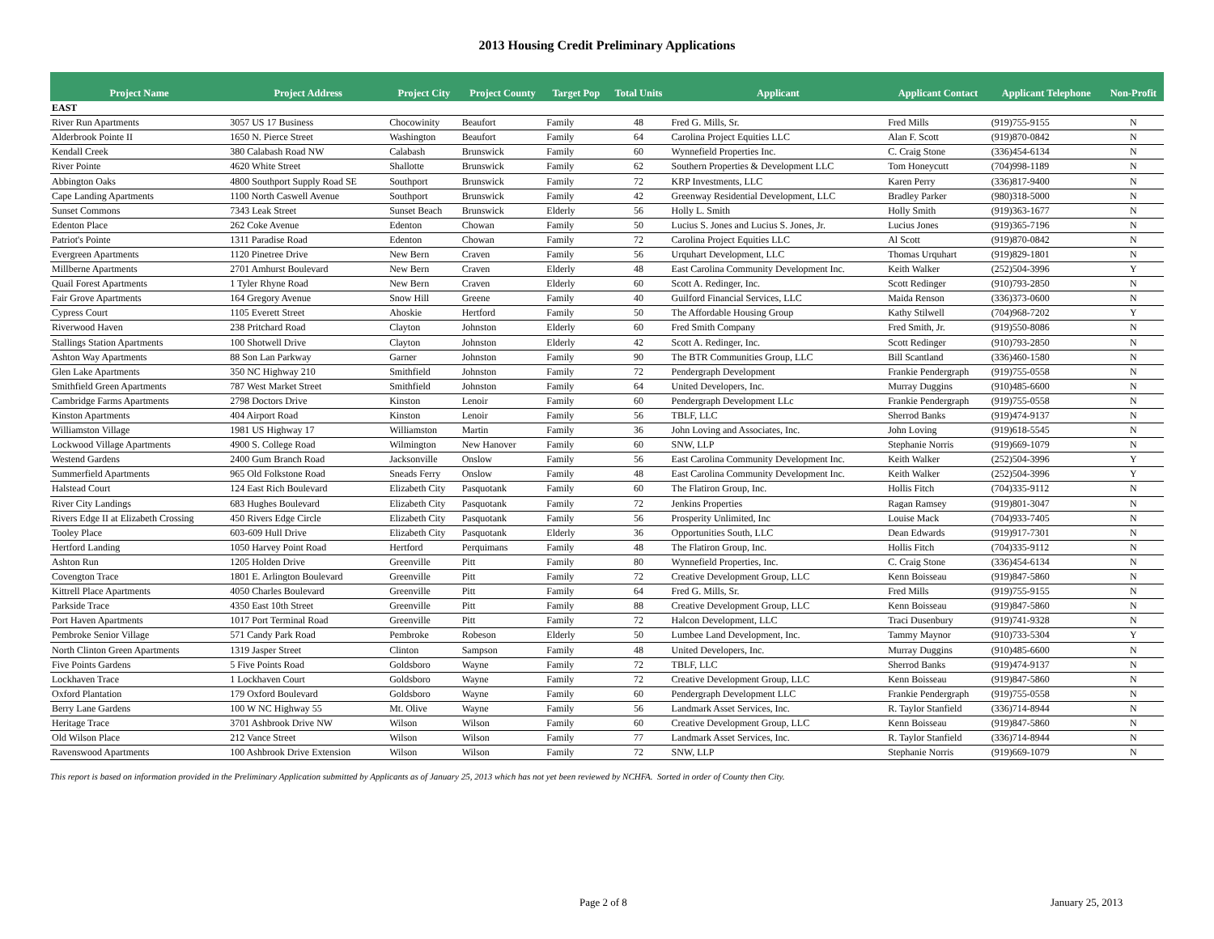2013 Housing Credit Preliminary Applications
| Project Name | Project Address | Project City | Project County | Target Pop | Total Units | Applicant | Applicant Contact | Applicant Telephone | Non-Profit |
| --- | --- | --- | --- | --- | --- | --- | --- | --- | --- |
| EAST | | | | | | | | | |
| River Run Apartments | 3057 US 17 Business | Chocowinity | Beaufort | Family | 48 | Fred G. Mills, Sr. | Fred Mills | (919)755-9155 | N |
| Alderbrook Pointe II | 1650 N. Pierce Street | Washington | Beaufort | Family | 64 | Carolina Project Equities LLC | Alan F. Scott | (919)870-0842 | N |
| Kendall Creek | 380 Calabash Road NW | Calabash | Brunswick | Family | 60 | Wynnefield Properties Inc. | C. Craig Stone | (336)454-6134 | N |
| River Pointe | 4620 White Street | Shallotte | Brunswick | Family | 62 | Southern Properties & Development LLC | Tom Honeycutt | (704)998-1189 | N |
| Abbington Oaks | 4800 Southport Supply Road SE | Southport | Brunswick | Family | 72 | KRP Investments, LLC | Karen Perry | (336)817-9400 | N |
| Cape Landing Apartments | 1100 North Caswell Avenue | Southport | Brunswick | Family | 42 | Greenway Residential Development, LLC | Bradley Parker | (980)318-5000 | N |
| Sunset Commons | 7343 Leak Street | Sunset Beach | Brunswick | Elderly | 56 | Holly L. Smith | Holly Smith | (919)363-1677 | N |
| Edenton Place | 262 Coke Avenue | Edenton | Chowan | Family | 50 | Lucius S. Jones and Lucius S. Jones, Jr. | Lucius Jones | (919)365-7196 | N |
| Patriot's Pointe | 1311 Paradise Road | Edenton | Chowan | Family | 72 | Carolina Project Equities LLC | Al Scott | (919)870-0842 | N |
| Evergreen Apartments | 1120 Pinetree Drive | New Bern | Craven | Family | 56 | Urquhart Development, LLC | Thomas Urquhart | (919)829-1801 | N |
| Millberne Apartments | 2701 Amhurst Boulevard | New Bern | Craven | Elderly | 48 | East Carolina Community Development Inc. | Keith Walker | (252)504-3996 | Y |
| Quail Forest Apartments | 1 Tyler Rhyne Road | New Bern | Craven | Elderly | 60 | Scott A. Redinger, Inc. | Scott Redinger | (910)793-2850 | N |
| Fair Grove Apartments | 164 Gregory Avenue | Snow Hill | Greene | Family | 40 | Guilford Financial Services, LLC | Maida Renson | (336)373-0600 | N |
| Cypress Court | 1105 Everett Street | Ahoskie | Hertford | Family | 50 | The Affordable Housing Group | Kathy Stilwell | (704)968-7202 | Y |
| Riverwood Haven | 238 Pritchard Road | Clayton | Johnston | Elderly | 60 | Fred Smith Company | Fred Smith, Jr. | (919)550-8086 | N |
| Stallings Station Apartments | 100 Shotwell Drive | Clayton | Johnston | Elderly | 42 | Scott A. Redinger, Inc. | Scott Redinger | (910)793-2850 | N |
| Ashton Way Apartments | 88 Son Lan Parkway | Garner | Johnston | Family | 90 | The BTR Communities Group, LLC | Bill Scantland | (336)460-1580 | N |
| Glen Lake Apartments | 350 NC Highway 210 | Smithfield | Johnston | Family | 72 | Pendergraph Development | Frankie Pendergraph | (919)755-0558 | N |
| Smithfield Green Apartments | 787 West Market Street | Smithfield | Johnston | Family | 64 | United Developers, Inc. | Murray Duggins | (910)485-6600 | N |
| Cambridge Farms Apartments | 2798 Doctors Drive | Kinston | Lenoir | Family | 60 | Pendergraph Development LLc | Frankie Pendergraph | (919)755-0558 | N |
| Kinston Apartments | 404 Airport Road | Kinston | Lenoir | Family | 56 | TBLF, LLC | Sherrod Banks | (919)474-9137 | N |
| Williamston Village | 1981 US Highway 17 | Williamston | Martin | Family | 36 | John Loving and Associates, Inc. | John Loving | (919)618-5545 | N |
| Lockwood Village Apartments | 4900 S. College Road | Wilmington | New Hanover | Family | 60 | SNW, LLP | Stephanie Norris | (919)669-1079 | N |
| Westend Gardens | 2400 Gum Branch Road | Jacksonville | Onslow | Family | 56 | East Carolina Community Development Inc. | Keith Walker | (252)504-3996 | Y |
| Summerfield Apartments | 965 Old Folkstone Road | Sneads Ferry | Onslow | Family | 48 | East Carolina Community Development Inc. | Keith Walker | (252)504-3996 | Y |
| Halstead Court | 124 East Rich Boulevard | Elizabeth City | Pasquotank | Family | 60 | The Flatiron Group, Inc. | Hollis Fitch | (704)335-9112 | N |
| River City Landings | 683 Hughes Boulevard | Elizabeth City | Pasquotank | Family | 72 | Jenkins Properties | Ragan Ramsey | (919)801-3047 | N |
| Rivers Edge II at Elizabeth Crossing | 450 Rivers Edge Circle | Elizabeth City | Pasquotank | Family | 56 | Prosperity Unlimited, Inc | Louise Mack | (704)933-7405 | N |
| Tooley Place | 603-609 Hull Drive | Elizabeth City | Pasquotank | Elderly | 36 | Opportunities South, LLC | Dean Edwards | (919)917-7301 | N |
| Hertford Landing | 1050 Harvey Point Road | Hertford | Perquimans | Family | 48 | The Flatiron Group, Inc. | Hollis Fitch | (704)335-9112 | N |
| Ashton Run | 1205 Holden Drive | Greenville | Pitt | Family | 80 | Wynnefield Properties, Inc. | C. Craig Stone | (336)454-6134 | N |
| Covengton Trace | 1801 E. Arlington Boulevard | Greenville | Pitt | Family | 72 | Creative Development Group, LLC | Kenn Boisseau | (919)847-5860 | N |
| Kittrell Place Apartments | 4050 Charles Boulevard | Greenville | Pitt | Family | 64 | Fred G. Mills, Sr. | Fred Mills | (919)755-9155 | N |
| Parkside Trace | 4350 East 10th Street | Greenville | Pitt | Family | 88 | Creative Development Group, LLC | Kenn Boisseau | (919)847-5860 | N |
| Port Haven Apartments | 1017 Port Terminal Road | Greenville | Pitt | Family | 72 | Halcon Development, LLC | Traci Dusenbury | (919)741-9328 | N |
| Pembroke Senior Village | 571 Candy Park Road | Pembroke | Robeson | Elderly | 50 | Lumbee Land Development, Inc. | Tammy Maynor | (910)733-5304 | Y |
| North Clinton Green Apartments | 1319 Jasper Street | Clinton | Sampson | Family | 48 | United Developers, Inc. | Murray Duggins | (910)485-6600 | N |
| Five Points Gardens | 5 Five Points Road | Goldsboro | Wayne | Family | 72 | TBLF, LLC | Sherrod Banks | (919)474-9137 | N |
| Lockhaven Trace | 1 Lockhaven Court | Goldsboro | Wayne | Family | 72 | Creative Development Group, LLC | Kenn Boisseau | (919)847-5860 | N |
| Oxford Plantation | 179 Oxford Boulevard | Goldsboro | Wayne | Family | 60 | Pendergraph Development LLC | Frankie Pendergraph | (919)755-0558 | N |
| Berry Lane Gardens | 100 W NC Highway 55 | Mt. Olive | Wayne | Family | 56 | Landmark Asset Services, Inc. | R. Taylor Stanfield | (336)714-8944 | N |
| Heritage Trace | 3701 Ashbrook Drive NW | Wilson | Wilson | Family | 60 | Creative Development Group, LLC | Kenn Boisseau | (919)847-5860 | N |
| Old Wilson Place | 212 Vance Street | Wilson | Wilson | Family | 77 | Landmark Asset Services, Inc. | R. Taylor Stanfield | (336)714-8944 | N |
| Ravenswood Apartments | 100 Ashbrook Drive Extension | Wilson | Wilson | Family | 72 | SNW, LLP | Stephanie Norris | (919)669-1079 | N |
This report is based on information provided in the Preliminary Application submitted by Applicants as of January 25, 2013 which has not yet been reviewed by NCHFA. Sorted in order of County then City.
Page 2 of 8 January 25, 2013